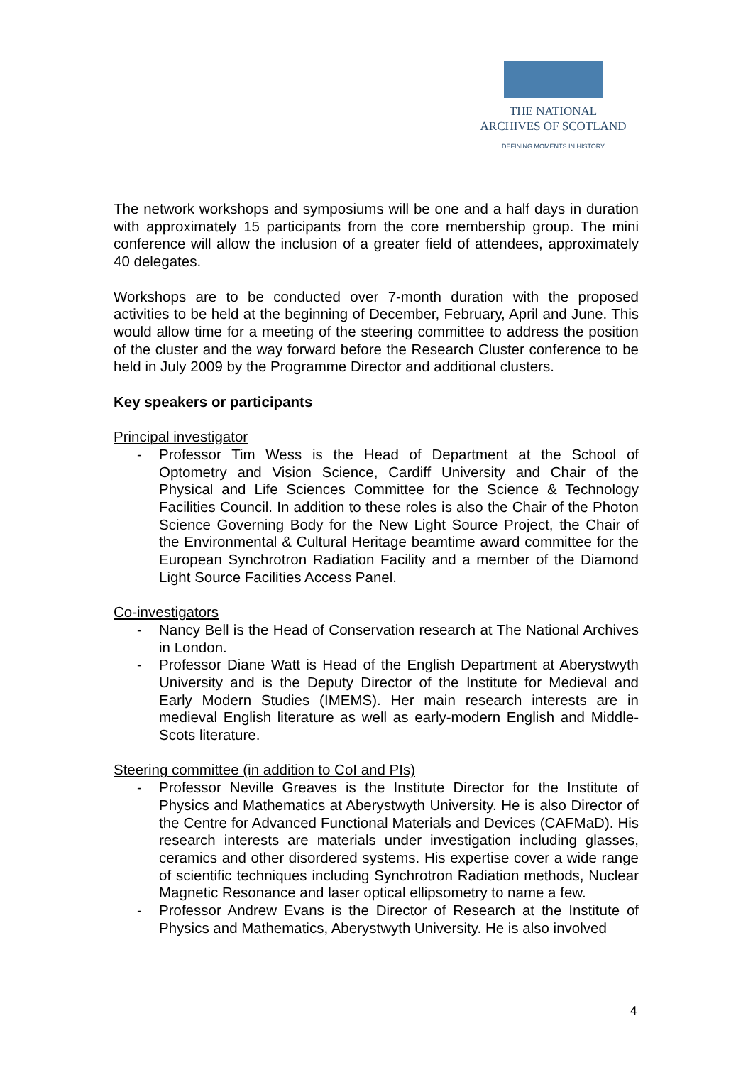THE NATIONAL
ARCHIVES OF SCOTLAND
DEFINING MOMENTS IN HISTORY
The network workshops and symposiums will be one and a half days in duration with approximately 15 participants from the core membership group. The mini conference will allow the inclusion of a greater field of attendees, approximately 40 delegates.
Workshops are to be conducted over 7-month duration with the proposed activities to be held at the beginning of December, February, April and June. This would allow time for a meeting of the steering committee to address the position of the cluster and the way forward before the Research Cluster conference to be held in July 2009 by the Programme Director and additional clusters.
Key speakers or participants
Principal investigator
- Professor Tim Wess is the Head of Department at the School of Optometry and Vision Science, Cardiff University and Chair of the Physical and Life Sciences Committee for the Science & Technology Facilities Council. In addition to these roles is also the Chair of the Photon Science Governing Body for the New Light Source Project, the Chair of the Environmental & Cultural Heritage beamtime award committee for the European Synchrotron Radiation Facility and a member of the Diamond Light Source Facilities Access Panel.
Co-investigators
- Nancy Bell is the Head of Conservation research at The National Archives in London.
- Professor Diane Watt is Head of the English Department at Aberystwyth University and is the Deputy Director of the Institute for Medieval and Early Modern Studies (IMEMS). Her main research interests are in medieval English literature as well as early-modern English and Middle-Scots literature.
Steering committee (in addition to CoI and PIs)
- Professor Neville Greaves is the Institute Director for the Institute of Physics and Mathematics at Aberystwyth University. He is also Director of the Centre for Advanced Functional Materials and Devices (CAFMaD). His research interests are materials under investigation including glasses, ceramics and other disordered systems. His expertise cover a wide range of scientific techniques including Synchrotron Radiation methods, Nuclear Magnetic Resonance and laser optical ellipsometry to name a few.
- Professor Andrew Evans is the Director of Research at the Institute of Physics and Mathematics, Aberystwyth University. He is also involved
4